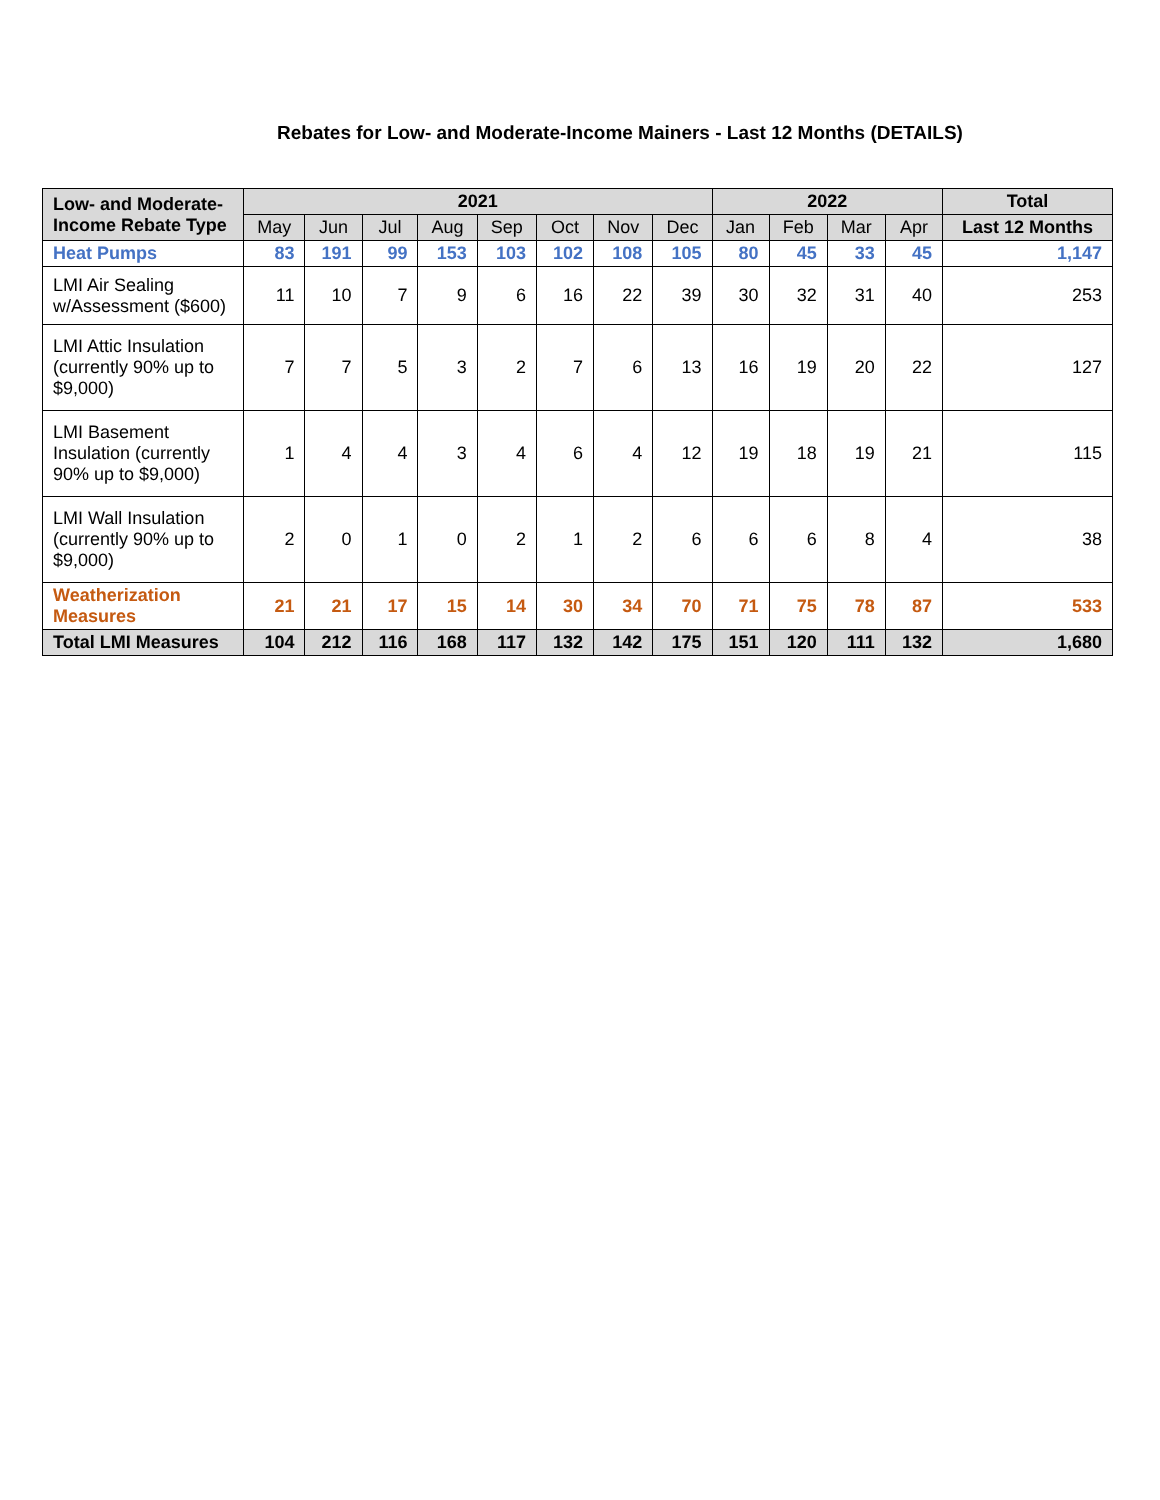Rebates for Low- and Moderate-Income Mainers - Last 12 Months (DETAILS)
| Low- and Moderate-Income Rebate Type | 2021 | | | | | | | | 2022 | | | | Total |
| --- | --- | --- | --- | --- | --- | --- | --- | --- | --- | --- | --- | --- | --- |
| | May | Jun | Jul | Aug | Sep | Oct | Nov | Dec | Jan | Feb | Mar | Apr | Last 12 Months |
| Heat Pumps | 83 | 191 | 99 | 153 | 103 | 102 | 108 | 105 | 80 | 45 | 33 | 45 | 1,147 |
| LMI Air Sealing w/Assessment ($600) | 11 | 10 | 7 | 9 | 6 | 16 | 22 | 39 | 30 | 32 | 31 | 40 | 253 |
| LMI Attic Insulation (currently 90% up to $9,000) | 7 | 7 | 5 | 3 | 2 | 7 | 6 | 13 | 16 | 19 | 20 | 22 | 127 |
| LMI Basement Insulation (currently 90% up to $9,000) | 1 | 4 | 4 | 3 | 4 | 6 | 4 | 12 | 19 | 18 | 19 | 21 | 115 |
| LMI Wall Insulation (currently 90% up to $9,000) | 2 | 0 | 1 | 0 | 2 | 1 | 2 | 6 | 6 | 6 | 8 | 4 | 38 |
| Weatherization Measures | 21 | 21 | 17 | 15 | 14 | 30 | 34 | 70 | 71 | 75 | 78 | 87 | 533 |
| Total LMI Measures | 104 | 212 | 116 | 168 | 117 | 132 | 142 | 175 | 151 | 120 | 111 | 132 | 1,680 |